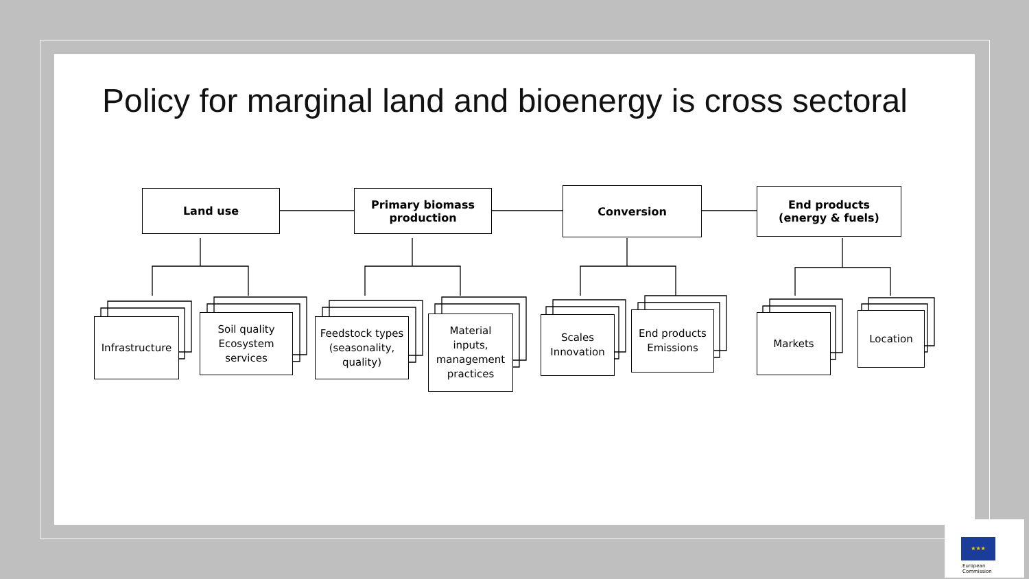Policy for marginal land and bioenergy is cross sectoral
Land use
Primary biomass
production
Conversion
End products
(energy & fuels)
Infrastructure
Soil quality
Ecosystem
services
Feedstock types
(seasonality,
quality)
Material
inputs,
management
practices
Scales
Innovation
End products
Emissions
Markets Location
★★★
European
Commission